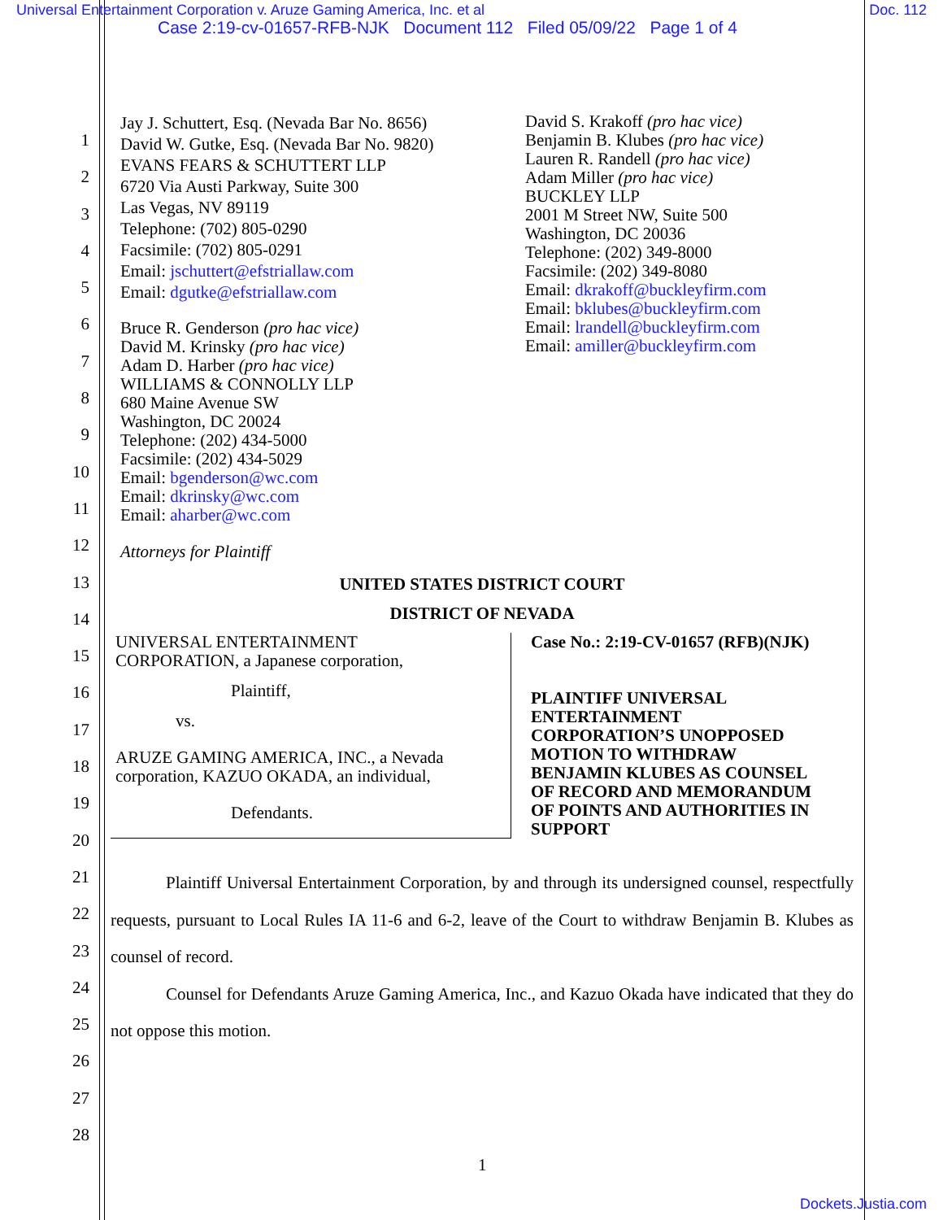Universal Entertainment Corporation v. Aruze Gaming America, Inc. et al
Doc. 112
Case 2:19-cv-01657-RFB-NJK Document 112 Filed 05/09/22 Page 1 of 4
1
2
3
4
5
6
7
8
9
10
11
12
13
14
15
16
17
18
19
20
21
22
23
24
25
26
27
28
Jay J. Schuttert, Esq. (Nevada Bar No. 8656)
David W. Gutke, Esq. (Nevada Bar No. 9820)
EVANS FEARS & SCHUTTERT LLP
6720 Via Austi Parkway, Suite 300
Las Vegas, NV 89119
Telephone: (702) 805-0290
Facsimile: (702) 805-0291
Email: jschuttert@efstriallaw.com
Email: dgutke@efstriallaw.com
Bruce R. Genderson (pro hac vice)
David M. Krinsky (pro hac vice)
Adam D. Harber (pro hac vice)
WILLIAMS & CONNOLLY LLP
680 Maine Avenue SW
Washington, DC 20024
Telephone: (202) 434-5000
Facsimile: (202) 434-5029
Email: bgenderson@wc.com
Email: dkrinsky@wc.com
Email: aharber@wc.com
Attorneys for Plaintiff
David S. Krakoff (pro hac vice)
Benjamin B. Klubes (pro hac vice)
Lauren R. Randell (pro hac vice)
Adam Miller (pro hac vice)
BUCKLEY LLP
2001 M Street NW, Suite 500
Washington, DC 20036
Telephone: (202) 349-8000
Facsimile: (202) 349-8080
Email: dkrakoff@buckleyfirm.com
Email: bklubes@buckleyfirm.com
Email: lrandell@buckleyfirm.com
Email: amiller@buckleyfirm.com
UNITED STATES DISTRICT COURT
DISTRICT OF NEVADA
UNIVERSAL ENTERTAINMENT
CORPORATION, a Japanese corporation,
Plaintiff,
vs.
ARUZE GAMING AMERICA, INC., a Nevada
corporation, KAZUO OKADA, an individual,
Defendants.
Case No.: 2:19-CV-01657 (RFB)(NJK)
PLAINTIFF UNIVERSAL
ENTERTAINMENT
CORPORATION’S UNOPPOSED
MOTION TO WITHDRAW
BENJAMIN KLUBES AS COUNSEL
OF RECORD AND MEMORANDUM
OF POINTS AND AUTHORITIES IN
SUPPORT
Plaintiff Universal Entertainment Corporation, by and through its undersigned counsel, respectfully requests, pursuant to Local Rules IA 11-6 and 6-2, leave of the Court to withdraw Benjamin B. Klubes as counsel of record.
Counsel for Defendants Aruze Gaming America, Inc., and Kazuo Okada have indicated that they do not oppose this motion.
1
Dockets.Justia.com